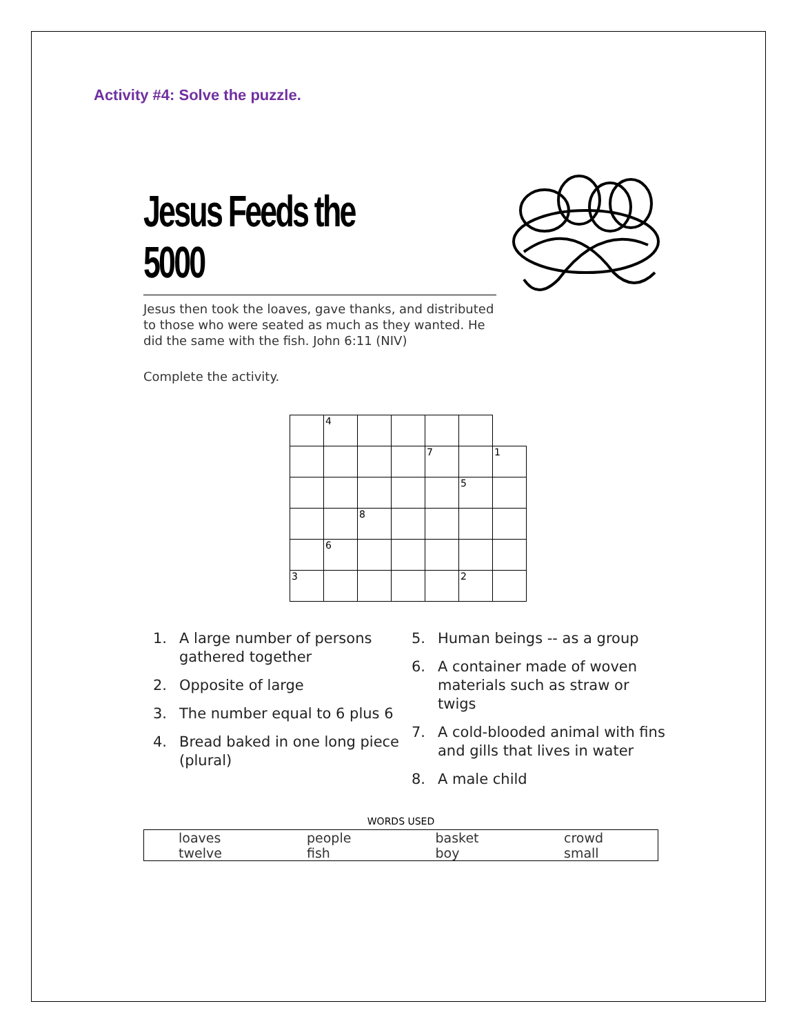Activity #4: Solve the puzzle.
Jesus Feeds the 5000
Jesus then took the loaves, gave thanks, and distributed to those who were seated as much as they wanted. He did the same with the fish. John 6:11 (NIV)
Complete the activity.
| | 4 | | | | | |
| | | | | 7 | | 1 |
| | | | | | 5 | |
| | | 8 | | | | |
| | 6 | | | | | |
| 3 | | | | | 2 | |
1. A large number of persons gathered together
2. Opposite of large
3. The number equal to 6 plus 6
4. Bread baked in one long piece (plural)
5. Human beings -- as a group
6. A container made of woven materials such as straw or twigs
7. A cold-blooded animal with fins and gills that lives in water
8. A male child
WORDS USED
| loaves | people | basket | crowd |
| twelve | fish | boy | small |